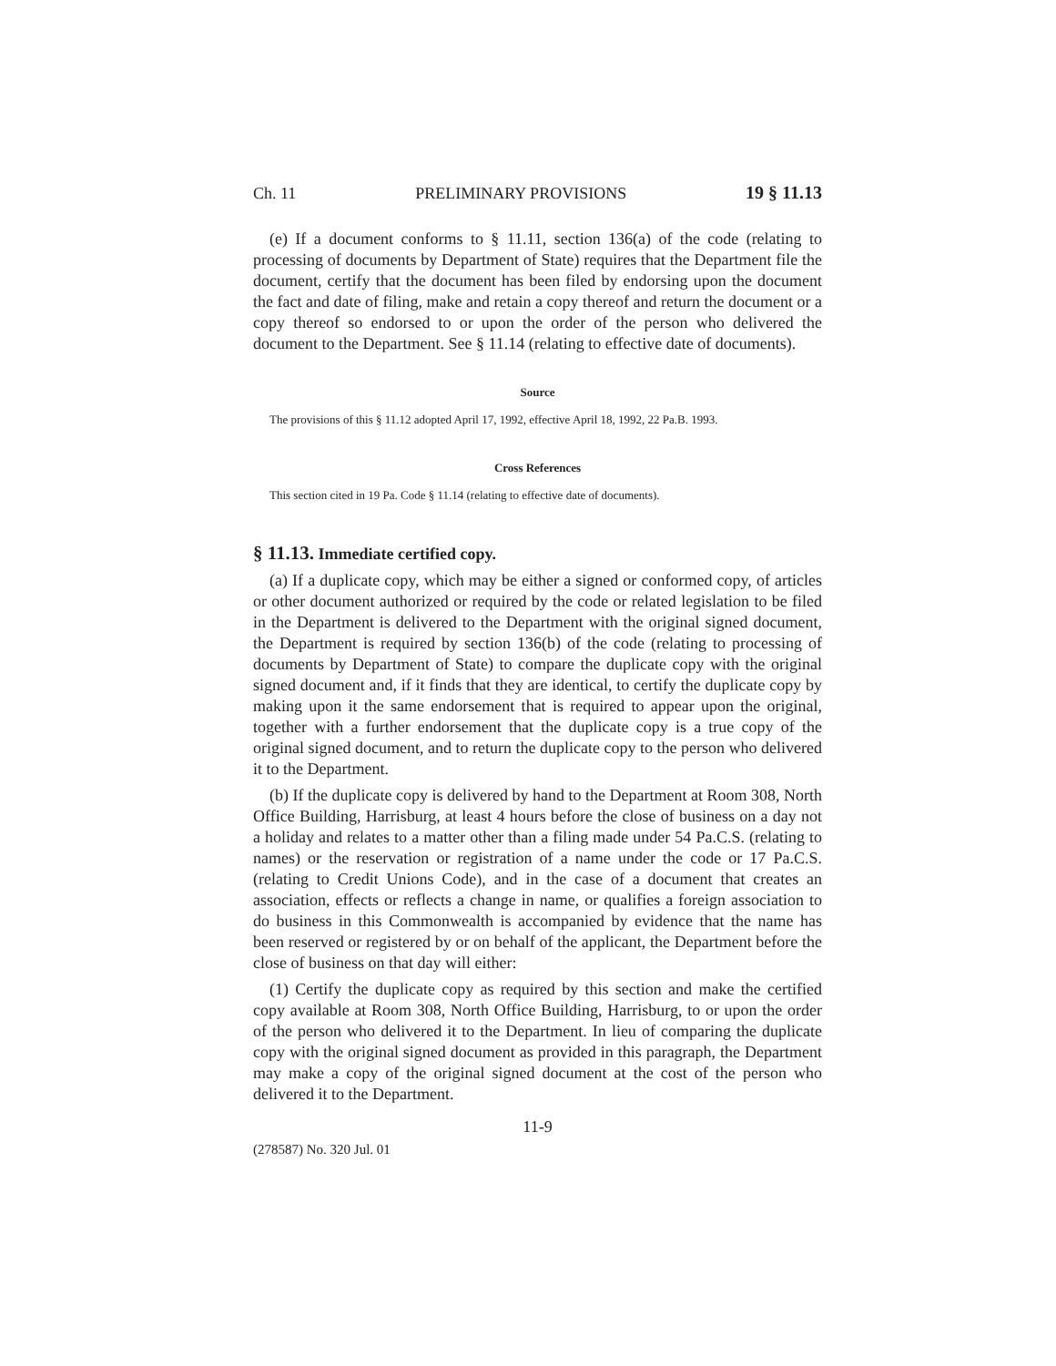Ch. 11 PRELIMINARY PROVISIONS 19 § 11.13
(e) If a document conforms to § 11.11, section 136(a) of the code (relating to processing of documents by Department of State) requires that the Department file the document, certify that the document has been filed by endorsing upon the document the fact and date of filing, make and retain a copy thereof and return the document or a copy thereof so endorsed to or upon the order of the person who delivered the document to the Department. See § 11.14 (relating to effective date of documents).
Source
The provisions of this § 11.12 adopted April 17, 1992, effective April 18, 1992, 22 Pa.B. 1993.
Cross References
This section cited in 19 Pa. Code § 11.14 (relating to effective date of documents).
§ 11.13. Immediate certified copy.
(a) If a duplicate copy, which may be either a signed or conformed copy, of articles or other document authorized or required by the code or related legislation to be filed in the Department is delivered to the Department with the original signed document, the Department is required by section 136(b) of the code (relating to processing of documents by Department of State) to compare the duplicate copy with the original signed document and, if it finds that they are identical, to certify the duplicate copy by making upon it the same endorsement that is required to appear upon the original, together with a further endorsement that the duplicate copy is a true copy of the original signed document, and to return the duplicate copy to the person who delivered it to the Department.
(b) If the duplicate copy is delivered by hand to the Department at Room 308, North Office Building, Harrisburg, at least 4 hours before the close of business on a day not a holiday and relates to a matter other than a filing made under 54 Pa.C.S. (relating to names) or the reservation or registration of a name under the code or 17 Pa.C.S. (relating to Credit Unions Code), and in the case of a document that creates an association, effects or reflects a change in name, or qualifies a foreign association to do business in this Commonwealth is accompanied by evidence that the name has been reserved or registered by or on behalf of the applicant, the Department before the close of business on that day will either:
(1) Certify the duplicate copy as required by this section and make the certified copy available at Room 308, North Office Building, Harrisburg, to or upon the order of the person who delivered it to the Department. In lieu of comparing the duplicate copy with the original signed document as provided in this paragraph, the Department may make a copy of the original signed document at the cost of the person who delivered it to the Department.
11-9
(278587) No. 320 Jul. 01